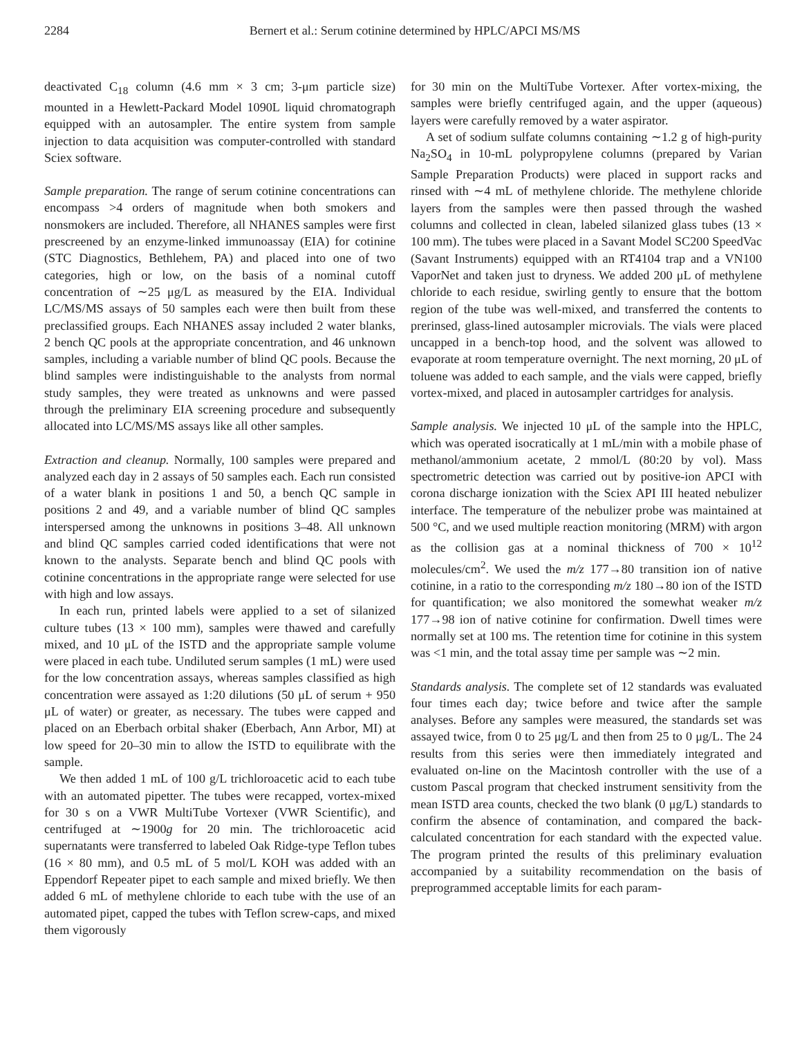2284 Bernert et al.: Serum cotinine determined by HPLC/APCI MS/MS
deactivated C<sub>18</sub> column (4.6 mm × 3 cm; 3-μm particle size) mounted in a Hewlett-Packard Model 1090L liquid chromatograph equipped with an autosampler. The entire system from sample injection to data acquisition was computer-controlled with standard Sciex software.
Sample preparation. The range of serum cotinine concentrations can encompass >4 orders of magnitude when both smokers and nonsmokers are included. Therefore, all NHANES samples were first prescreened by an enzyme-linked immunoassay (EIA) for cotinine (STC Diagnostics, Bethlehem, PA) and placed into one of two categories, high or low, on the basis of a nominal cutoff concentration of ∼25 μg/L as measured by the EIA. Individual LC/MS/MS assays of 50 samples each were then built from these preclassified groups. Each NHANES assay included 2 water blanks, 2 bench QC pools at the appropriate concentration, and 46 unknown samples, including a variable number of blind QC pools. Because the blind samples were indistinguishable to the analysts from normal study samples, they were treated as unknowns and were passed through the preliminary EIA screening procedure and subsequently allocated into LC/MS/MS assays like all other samples.
Extraction and cleanup. Normally, 100 samples were prepared and analyzed each day in 2 assays of 50 samples each. Each run consisted of a water blank in positions 1 and 50, a bench QC sample in positions 2 and 49, and a variable number of blind QC samples interspersed among the unknowns in positions 3–48. All unknown and blind QC samples carried coded identifications that were not known to the analysts. Separate bench and blind QC pools with cotinine concentrations in the appropriate range were selected for use with high and low assays.
In each run, printed labels were applied to a set of silanized culture tubes (13 × 100 mm), samples were thawed and carefully mixed, and 10 μL of the ISTD and the appropriate sample volume were placed in each tube. Undiluted serum samples (1 mL) were used for the low concentration assays, whereas samples classified as high concentration were assayed as 1:20 dilutions (50 μL of serum + 950 μL of water) or greater, as necessary. The tubes were capped and placed on an Eberbach orbital shaker (Eberbach, Ann Arbor, MI) at low speed for 20–30 min to allow the ISTD to equilibrate with the sample.
We then added 1 mL of 100 g/L trichloroacetic acid to each tube with an automated pipetter. The tubes were recapped, vortex-mixed for 30 s on a VWR MultiTube Vortexer (VWR Scientific), and centrifuged at ∼1900g for 20 min. The trichloroacetic acid supernatants were transferred to labeled Oak Ridge-type Teflon tubes (16 × 80 mm), and 0.5 mL of 5 mol/L KOH was added with an Eppendorf Repeater pipet to each sample and mixed briefly. We then added 6 mL of methylene chloride to each tube with the use of an automated pipet, capped the tubes with Teflon screw-caps, and mixed them vigorously
for 30 min on the MultiTube Vortexer. After vortex-mixing, the samples were briefly centrifuged again, and the upper (aqueous) layers were carefully removed by a water aspirator.
A set of sodium sulfate columns containing ∼1.2 g of high-purity Na<sub>2</sub>SO<sub>4</sub> in 10-mL polypropylene columns (prepared by Varian Sample Preparation Products) were placed in support racks and rinsed with ∼4 mL of methylene chloride. The methylene chloride layers from the samples were then passed through the washed columns and collected in clean, labeled silanized glass tubes (13 × 100 mm). The tubes were placed in a Savant Model SC200 SpeedVac (Savant Instruments) equipped with an RT4104 trap and a VN100 VaporNet and taken just to dryness. We added 200 μL of methylene chloride to each residue, swirling gently to ensure that the bottom region of the tube was well-mixed, and transferred the contents to prerinsed, glass-lined autosampler microvials. The vials were placed uncapped in a bench-top hood, and the solvent was allowed to evaporate at room temperature overnight. The next morning, 20 μL of toluene was added to each sample, and the vials were capped, briefly vortex-mixed, and placed in autosampler cartridges for analysis.
Sample analysis. We injected 10 μL of the sample into the HPLC, which was operated isocratically at 1 mL/min with a mobile phase of methanol/ammonium acetate, 2 mmol/L (80:20 by vol). Mass spectrometric detection was carried out by positive-ion APCI with corona discharge ionization with the Sciex API III heated nebulizer interface. The temperature of the nebulizer probe was maintained at 500 °C, and we used multiple reaction monitoring (MRM) with argon as the collision gas at a nominal thickness of 700 × 10<sup>12</sup> molecules/cm<sup>2</sup>. We used the m/z 177→80 transition ion of native cotinine, in a ratio to the corresponding m/z 180→80 ion of the ISTD for quantification; we also monitored the somewhat weaker m/z 177→98 ion of native cotinine for confirmation. Dwell times were normally set at 100 ms. The retention time for cotinine in this system was <1 min, and the total assay time per sample was ∼2 min.
Standards analysis. The complete set of 12 standards was evaluated four times each day; twice before and twice after the sample analyses. Before any samples were measured, the standards set was assayed twice, from 0 to 25 μg/L and then from 25 to 0 μg/L. The 24 results from this series were then immediately integrated and evaluated on-line on the Macintosh controller with the use of a custom Pascal program that checked instrument sensitivity from the mean ISTD area counts, checked the two blank (0 μg/L) standards to confirm the absence of contamination, and compared the back-calculated concentration for each standard with the expected value. The program printed the results of this preliminary evaluation accompanied by a suitability recommendation on the basis of preprogrammed acceptable limits for each param-